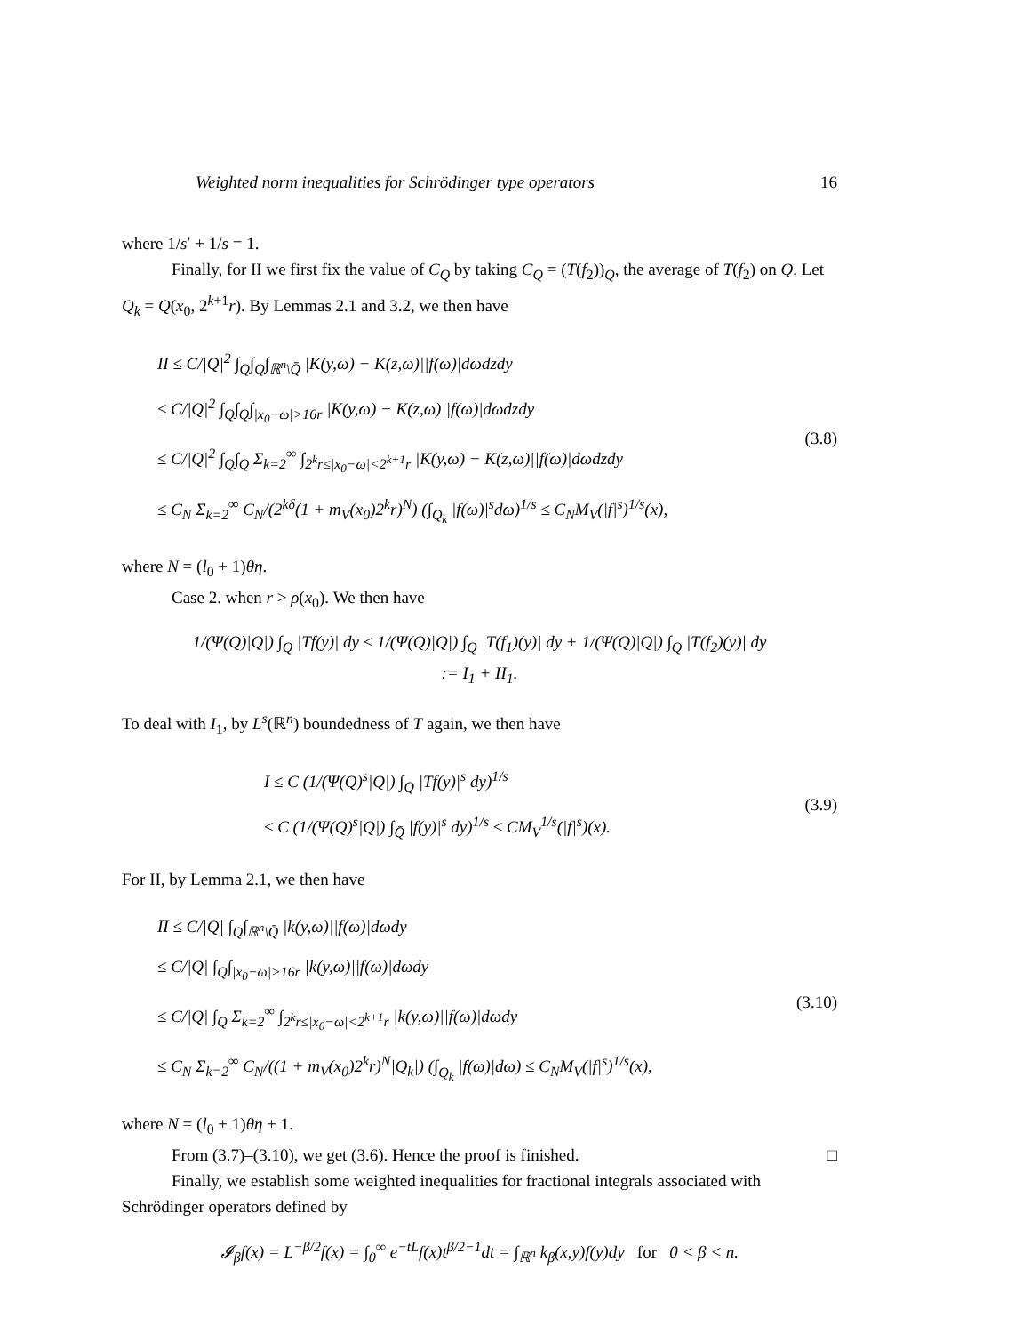Weighted norm inequalities for Schrödinger type operators 16
where 1/s′ + 1/s = 1.
Finally, for II we first fix the value of C<sub>Q</sub> by taking C<sub>Q</sub> = (T(f<sub>2</sub>))<sub>Q</sub>, the average of T(f<sub>2</sub>) on Q. Let Q<sub>k</sub> = Q(x<sub>0</sub>, 2<sup>k+1</sup>r). By Lemmas 2.1 and 3.2, we then have
II ≤ C/|Q|<sup>2</sup> ∫<sub>Q</sub>∫<sub>Q</sub>∫<sub>ℝ<sup>n</sup>\Q̄</sub> |K(y,ω) − K(z,ω)||f(ω)|dωdzdy
≤ C/|Q|<sup>2</sup> ∫<sub>Q</sub>∫<sub>Q</sub>∫<sub>|x<sub>0</sub>−ω|>16r</sub> |K(y,ω) − K(z,ω)||f(ω)|dωdzdy
≤ C/|Q|<sup>2</sup> ∫<sub>Q</sub>∫<sub>Q</sub> Σ<sub>k=2</sub><sup>∞</sup> ∫<sub>2<sup>k</sup>r≤|x<sub>0</sub>−ω|<2<sup>k+1</sup>r</sub> |K(y,ω) − K(z,ω)||f(ω)|dωdzdy
≤ C<sub>N</sub> Σ<sub>k=2</sub><sup>∞</sup> C<sub>N</sub>/(2<sup>kδ</sup>(1 + m<sub>V</sub>(x<sub>0</sub>)2<sup>k</sup>r)<sup>N</sup>) (∫<sub>Q<sub>k</sub></sub> |f(ω)|<sup>s</sup>dω)<sup>1/s</sup> ≤ C<sub>N</sub>M<sub>V</sub>(|f|<sup>s</sup>)<sup>1/s</sup>(x),
(3.8)
where N = (l<sub>0</sub> + 1)θη.
Case 2. when r > ρ(x<sub>0</sub>). We then have
1/(Ψ(Q)|Q|) ∫<sub>Q</sub> |Tf(y)| dy ≤ 1/(Ψ(Q)|Q|) ∫<sub>Q</sub> |T(f<sub>1</sub>)(y)| dy + 1/(Ψ(Q)|Q|) ∫<sub>Q</sub> |T(f<sub>2</sub>)(y)| dy
:= I<sub>1</sub> + II<sub>1</sub>.
To deal with I<sub>1</sub>, by L<sup>s</sup>(ℝ<sup>n</sup>) boundedness of T again, we then have
I ≤ C (1/(Ψ(Q)<sup>s</sup>|Q|) ∫<sub>Q</sub> |Tf(y)|<sup>s</sup> dy)<sup>1/s</sup>
≤ C (1/(Ψ(Q)<sup>s</sup>|Q|) ∫<sub>Q̄</sub> |f(y)|<sup>s</sup> dy)<sup>1/s</sup> ≤ CM<sub>V</sub><sup>1/s</sup>(|f|<sup>s</sup>)(x).
(3.9)
For II, by Lemma 2.1, we then have
II ≤ C/|Q| ∫<sub>Q</sub>∫<sub>ℝ<sup>n</sup>\Q̄</sub> |k(y,ω)||f(ω)|dωdy
≤ C/|Q| ∫<sub>Q</sub>∫<sub>|x<sub>0</sub>−ω|>16r</sub> |k(y,ω)||f(ω)|dωdy
≤ C/|Q| ∫<sub>Q</sub> Σ<sub>k=2</sub><sup>∞</sup> ∫<sub>2<sup>k</sup>r≤|x<sub>0</sub>−ω|<2<sup>k+1</sup>r</sub> |k(y,ω)||f(ω)|dωdy
≤ C<sub>N</sub> Σ<sub>k=2</sub><sup>∞</sup> C<sub>N</sub>/((1 + m<sub>V</sub>(x<sub>0</sub>)2<sup>k</sup>r)<sup>N</sup>|Q<sub>k</sub>|) (∫<sub>Q<sub>k</sub></sub> |f(ω)|dω) ≤ C<sub>N</sub>M<sub>V</sub>(|f|<sup>s</sup>)<sup>1/s</sup>(x),
(3.10)
where N = (l<sub>0</sub> + 1)θη + 1.
From (3.7)–(3.10), we get (3.6). Hence the proof is finished. □
Finally, we establish some weighted inequalities for fractional integrals associated with Schrödinger operators defined by
𝓘<sub>β</sub>f(x) = L<sup>−β/2</sup>f(x) = ∫<sub>0</sub><sup>∞</sup> e<sup>−tL</sup>f(x)t<sup>β/2−1</sup>dt = ∫<sub>ℝ<sup>n</sup></sub> k<sub>β</sub>(x,y)f(y)dy for 0 < β < n.